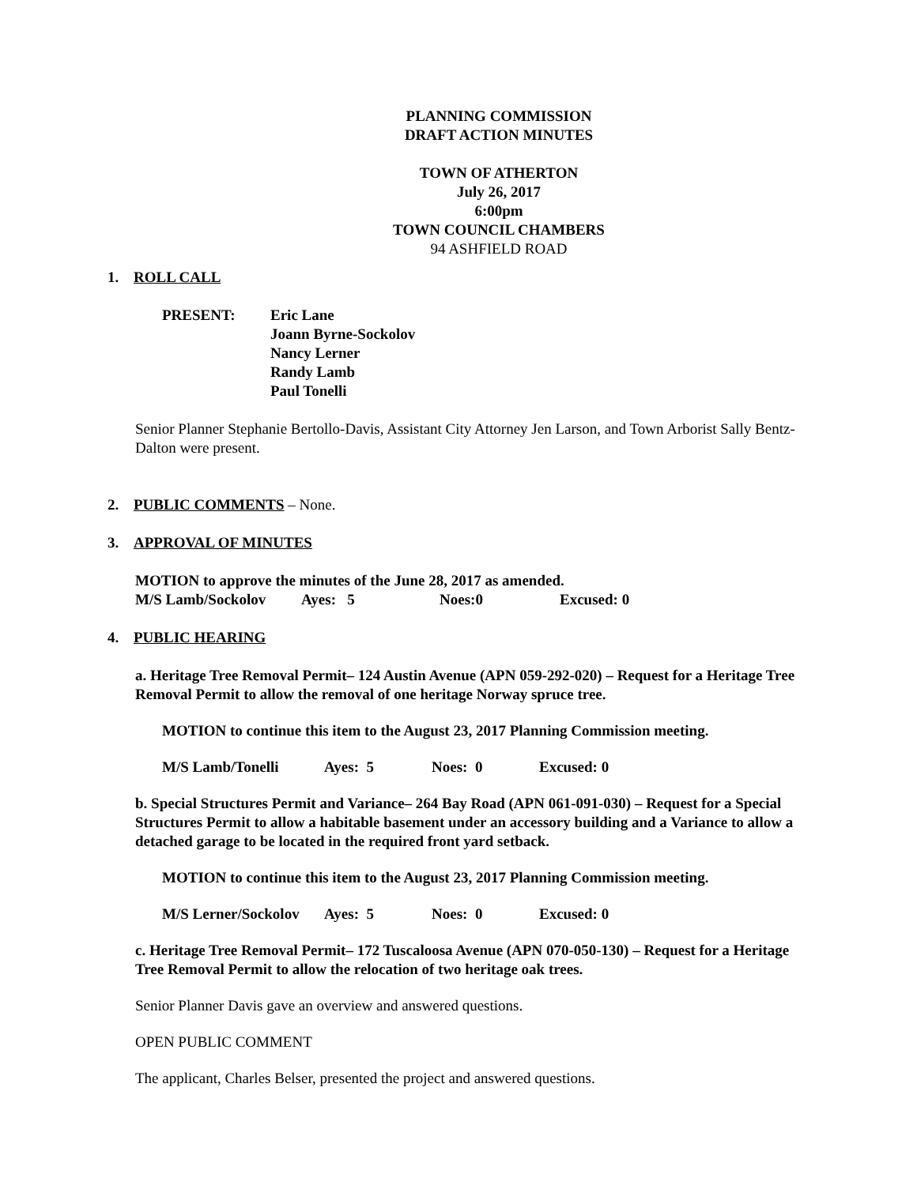PLANNING COMMISSION
DRAFT ACTION MINUTES
TOWN OF ATHERTON
July 26, 2017
6:00pm
TOWN COUNCIL CHAMBERS
94 ASHFIELD ROAD
1. ROLL CALL
PRESENT: Eric Lane
Joann Byrne-Sockolov
Nancy Lerner
Randy Lamb
Paul Tonelli
Senior Planner Stephanie Bertollo-Davis, Assistant City Attorney Jen Larson, and Town Arborist Sally Bentz- Dalton were present.
2. PUBLIC COMMENTS – None.
3. APPROVAL OF MINUTES
MOTION to approve the minutes of the June 28, 2017 as amended.
M/S Lamb/Sockolov Ayes: 5 Noes:0 Excused: 0
4. PUBLIC HEARING
a. Heritage Tree Removal Permit– 124 Austin Avenue (APN 059-292-020) – Request for a Heritage Tree Removal Permit to allow the removal of one heritage Norway spruce tree.
MOTION to continue this item to the August 23, 2017 Planning Commission meeting.
M/S Lamb/Tonelli Ayes: 5 Noes: 0 Excused: 0
b. Special Structures Permit and Variance– 264 Bay Road (APN 061-091-030) – Request for a Special Structures Permit to allow a habitable basement under an accessory building and a Variance to allow a detached garage to be located in the required front yard setback.
MOTION to continue this item to the August 23, 2017 Planning Commission meeting.
M/S Lerner/Sockolov Ayes: 5 Noes: 0 Excused: 0
c. Heritage Tree Removal Permit– 172 Tuscaloosa Avenue (APN 070-050-130) – Request for a Heritage Tree Removal Permit to allow the relocation of two heritage oak trees.
Senior Planner Davis gave an overview and answered questions.
OPEN PUBLIC COMMENT
The applicant, Charles Belser, presented the project and answered questions.